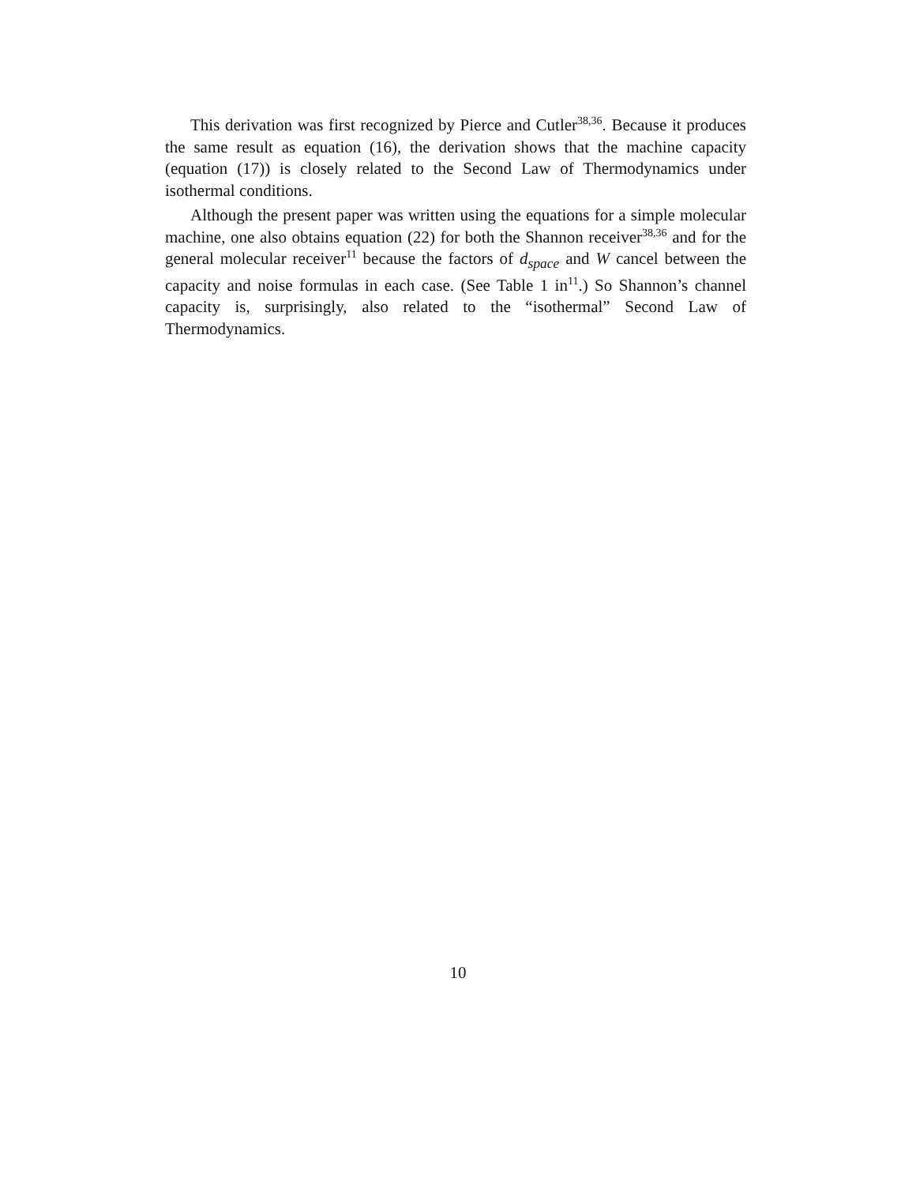This derivation was first recognized by Pierce and Cutler<sup>38,36</sup>. Because it produces the same result as equation (16), the derivation shows that the machine capacity (equation (17)) is closely related to the Second Law of Thermodynamics under isothermal conditions.
Although the present paper was written using the equations for a simple molecular machine, one also obtains equation (22) for both the Shannon receiver<sup>38,36</sup> and for the general molecular receiver<sup>11</sup> because the factors of d<sub>space</sub> and W cancel between the capacity and noise formulas in each case. (See Table 1 in<sup>11</sup>.) So Shannon’s channel capacity is, surprisingly, also related to the “isothermal” Second Law of Thermodynamics.
10